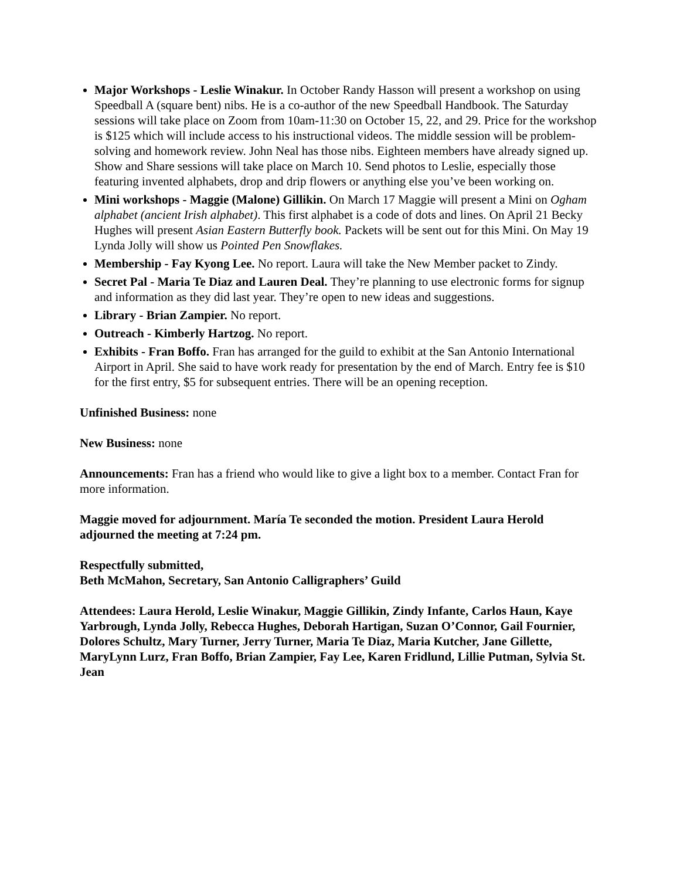Major Workshops - Leslie Winakur. In October Randy Hasson will present a workshop on using Speedball A (square bent) nibs. He is a co-author of the new Speedball Handbook. The Saturday sessions will take place on Zoom from 10am-11:30 on October 15, 22, and 29. Price for the workshop is $125 which will include access to his instructional videos. The middle session will be problem-solving and homework review. John Neal has those nibs. Eighteen members have already signed up. Show and Share sessions will take place on March 10. Send photos to Leslie, especially those featuring invented alphabets, drop and drip flowers or anything else you’ve been working on.
Mini workshops - Maggie (Malone) Gillikin. On March 17 Maggie will present a Mini on Ogham alphabet (ancient Irish alphabet). This first alphabet is a code of dots and lines. On April 21 Becky Hughes will present Asian Eastern Butterfly book. Packets will be sent out for this Mini. On May 19 Lynda Jolly will show us Pointed Pen Snowflakes.
Membership - Fay Kyong Lee. No report. Laura will take the New Member packet to Zindy.
Secret Pal - Maria Te Diaz and Lauren Deal. They’re planning to use electronic forms for signup and information as they did last year. They’re open to new ideas and suggestions.
Library - Brian Zampier. No report.
Outreach - Kimberly Hartzog. No report.
Exhibits - Fran Boffo. Fran has arranged for the guild to exhibit at the San Antonio International Airport in April. She said to have work ready for presentation by the end of March. Entry fee is $10 for the first entry, $5 for subsequent entries. There will be an opening reception.
Unfinished Business: none
New Business: none
Announcements: Fran has a friend who would like to give a light box to a member. Contact Fran for more information.
Maggie moved for adjournment. María Te seconded the motion. President Laura Herold adjourned the meeting at 7:24 pm.
Respectfully submitted,
Beth McMahon, Secretary, San Antonio Calligraphers’ Guild
Attendees: Laura Herold, Leslie Winakur, Maggie Gillikin, Zindy Infante, Carlos Haun, Kaye Yarbrough, Lynda Jolly, Rebecca Hughes, Deborah Hartigan, Suzan O’Connor, Gail Fournier, Dolores Schultz, Mary Turner, Jerry Turner, Maria Te Diaz, Maria Kutcher, Jane Gillette, MaryLynn Lurz, Fran Boffo, Brian Zampier, Fay Lee, Karen Fridlund, Lillie Putman, Sylvia St. Jean